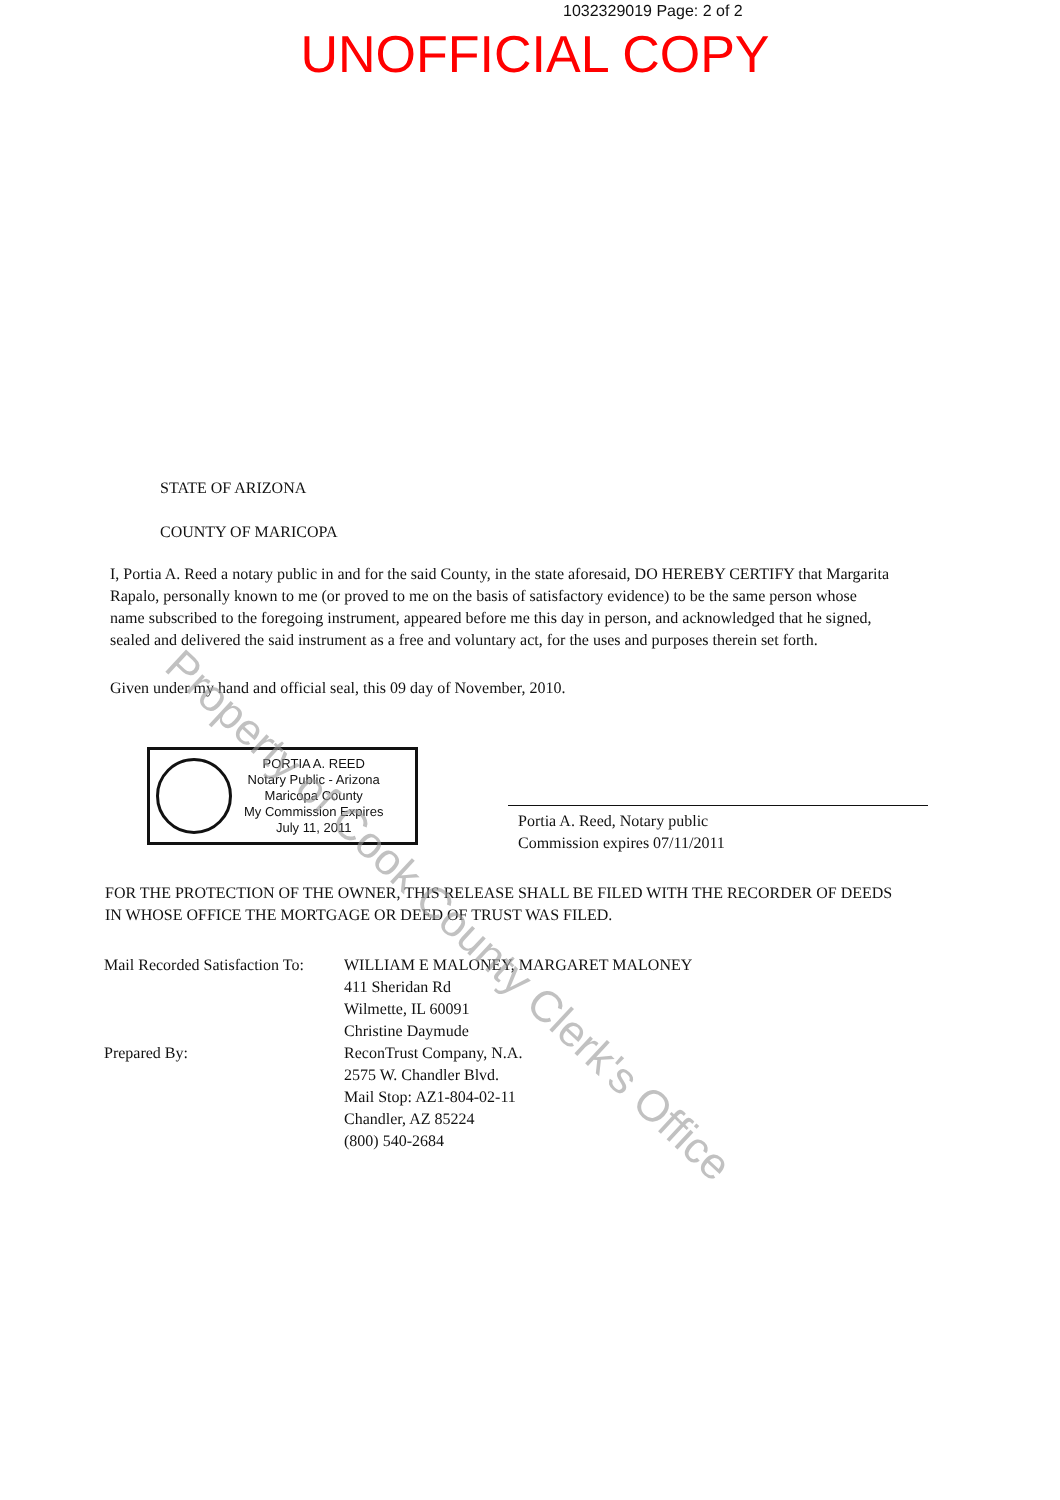1032329019 Page: 2 of 2
UNOFFICIAL COPY
Property of Cook County Clerk's Office
STATE OF ARIZONA
COUNTY OF MARICOPA
I, Portia A. Reed a notary public in and for the said County, in the state aforesaid, DO HEREBY CERTIFY that Margarita Rapalo, personally known to me (or proved to me on the basis of satisfactory evidence) to be the same person whose name subscribed to the foregoing instrument, appeared before me this day in person, and acknowledged that he signed, sealed and delivered the said instrument as a free and voluntary act, for the uses and purposes therein set forth.
Given under my hand and official seal, this 09 day of November, 2010.
PORTIA A. REED
Notary Public - Arizona
Maricopa County
My Commission Expires
July 11, 2011
Portia A. Reed, Notary public
Commission expires 07/11/2011
FOR THE PROTECTION OF THE OWNER, THIS RELEASE SHALL BE FILED WITH THE RECORDER OF DEEDS IN WHOSE OFFICE THE MORTGAGE OR DEED OF TRUST WAS FILED.
Mail Recorded Satisfaction To:
Prepared By:
WILLIAM E MALONEY, MARGARET MALONEY
411 Sheridan Rd
Wilmette, IL 60091
Christine Daymude
ReconTrust Company, N.A.
2575 W. Chandler Blvd.
Mail Stop: AZ1-804-02-11
Chandler, AZ 85224
(800) 540-2684